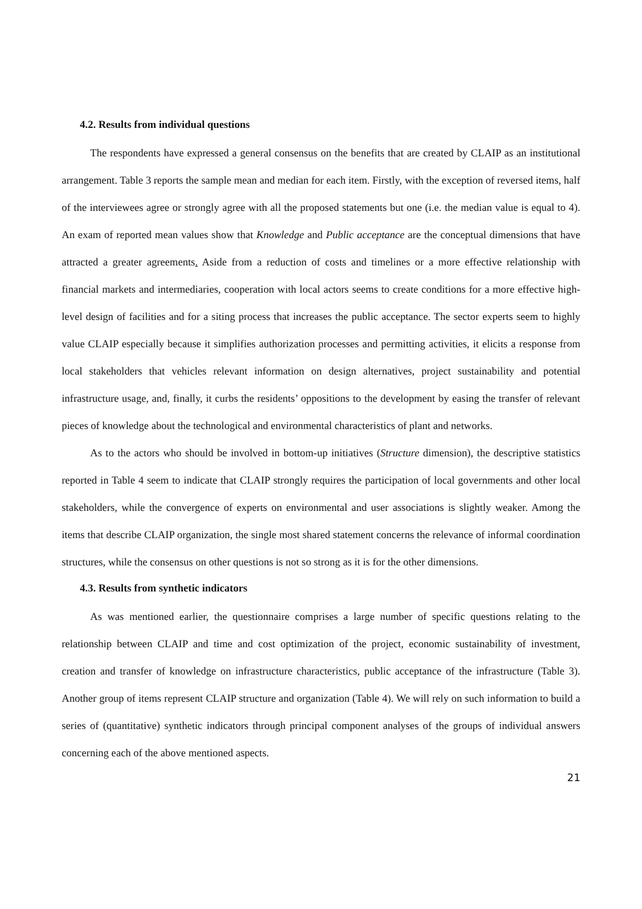4.2. Results from individual questions
The respondents have expressed a general consensus on the benefits that are created by CLAIP as an institutional arrangement. Table 3 reports the sample mean and median for each item. Firstly, with the exception of reversed items, half of the interviewees agree or strongly agree with all the proposed statements but one (i.e. the median value is equal to 4). An exam of reported mean values show that Knowledge and Public acceptance are the conceptual dimensions that have attracted a greater agreements. Aside from a reduction of costs and timelines or a more effective relationship with financial markets and intermediaries, cooperation with local actors seems to create conditions for a more effective high-level design of facilities and for a siting process that increases the public acceptance. The sector experts seem to highly value CLAIP especially because it simplifies authorization processes and permitting activities, it elicits a response from local stakeholders that vehicles relevant information on design alternatives, project sustainability and potential infrastructure usage, and, finally, it curbs the residents’ oppositions to the development by easing the transfer of relevant pieces of knowledge about the technological and environmental characteristics of plant and networks.
As to the actors who should be involved in bottom-up initiatives (Structure dimension), the descriptive statistics reported in Table 4 seem to indicate that CLAIP strongly requires the participation of local governments and other local stakeholders, while the convergence of experts on environmental and user associations is slightly weaker. Among the items that describe CLAIP organization, the single most shared statement concerns the relevance of informal coordination structures, while the consensus on other questions is not so strong as it is for the other dimensions.
4.3. Results from synthetic indicators
As was mentioned earlier, the questionnaire comprises a large number of specific questions relating to the relationship between CLAIP and time and cost optimization of the project, economic sustainability of investment, creation and transfer of knowledge on infrastructure characteristics, public acceptance of the infrastructure (Table 3). Another group of items represent CLAIP structure and organization (Table 4). We will rely on such information to build a series of (quantitative) synthetic indicators through principal component analyses of the groups of individual answers concerning each of the above mentioned aspects.
21